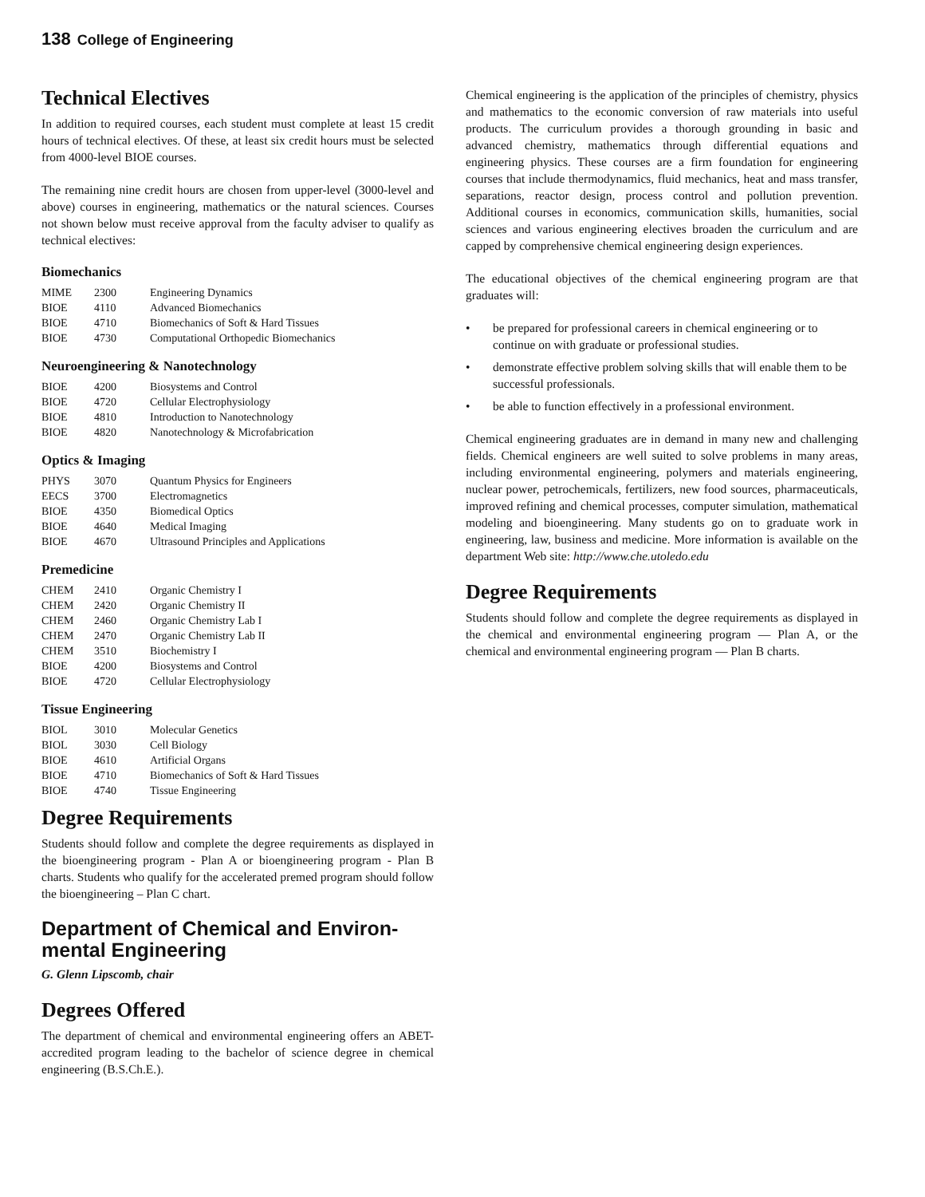138 College of Engineering
Technical Electives
In addition to required courses, each student must complete at least 15 credit hours of technical electives. Of these, at least six credit hours must be selected from 4000-level BIOE courses.
The remaining nine credit hours are chosen from upper-level (3000-level and above) courses in engineering, mathematics or the natural sciences. Courses not shown below must receive approval from the faculty adviser to qualify as technical electives:
Biomechanics
| MIME | 2300 | Engineering Dynamics |
| BIOE | 4110 | Advanced Biomechanics |
| BIOE | 4710 | Biomechanics of Soft & Hard Tissues |
| BIOE | 4730 | Computational Orthopedic Biomechanics |
Neuroengineering & Nanotechnology
| BIOE | 4200 | Biosystems and Control |
| BIOE | 4720 | Cellular Electrophysiology |
| BIOE | 4810 | Introduction to Nanotechnology |
| BIOE | 4820 | Nanotechnology & Microfabrication |
Optics & Imaging
| PHYS | 3070 | Quantum Physics for Engineers |
| EECS | 3700 | Electromagnetics |
| BIOE | 4350 | Biomedical Optics |
| BIOE | 4640 | Medical Imaging |
| BIOE | 4670 | Ultrasound Principles and Applications |
Premedicine
| CHEM | 2410 | Organic Chemistry I |
| CHEM | 2420 | Organic Chemistry II |
| CHEM | 2460 | Organic Chemistry Lab I |
| CHEM | 2470 | Organic Chemistry Lab II |
| CHEM | 3510 | Biochemistry I |
| BIOE | 4200 | Biosystems and Control |
| BIOE | 4720 | Cellular Electrophysiology |
Tissue Engineering
| BIOL | 3010 | Molecular Genetics |
| BIOL | 3030 | Cell Biology |
| BIOE | 4610 | Artificial Organs |
| BIOE | 4710 | Biomechanics of Soft & Hard Tissues |
| BIOE | 4740 | Tissue Engineering |
Degree Requirements
Students should follow and complete the degree requirements as displayed in the bioengineering program - Plan A or bioengineering program - Plan B charts. Students who qualify for the accelerated premed program should follow the bioengineering – Plan C chart.
Department of Chemical and Environ-mental Engineering
G. Glenn Lipscomb, chair
Degrees Offered
The department of chemical and environmental engineering offers an ABET-accredited program leading to the bachelor of science degree in chemical engineering (B.S.Ch.E.).
Chemical engineering is the application of the principles of chemistry, physics and mathematics to the economic conversion of raw materials into useful products. The curriculum provides a thorough grounding in basic and advanced chemistry, mathematics through differential equations and engineering physics. These courses are a firm foundation for engineering courses that include thermodynamics, fluid mechanics, heat and mass transfer, separations, reactor design, process control and pollution prevention. Additional courses in economics, communication skills, humanities, social sciences and various engineering electives broaden the curriculum and are capped by comprehensive chemical engineering design experiences.
The educational objectives of the chemical engineering program are that graduates will:
• be prepared for professional careers in chemical engineering or to continue on with graduate or professional studies.
• demonstrate effective problem solving skills that will enable them to be successful professionals.
• be able to function effectively in a professional environment.
Chemical engineering graduates are in demand in many new and challenging fields. Chemical engineers are well suited to solve problems in many areas, including environmental engineering, polymers and materials engineering, nuclear power, petrochemicals, fertilizers, new food sources, pharmaceuticals, improved refining and chemical processes, computer simulation, mathematical modeling and bioengineering. Many students go on to graduate work in engineering, law, business and medicine. More information is available on the department Web site: http://www.che.utoledo.edu
Degree Requirements
Students should follow and complete the degree requirements as displayed in the chemical and environmental engineering program — Plan A, or the chemical and environmental engineering program — Plan B charts.